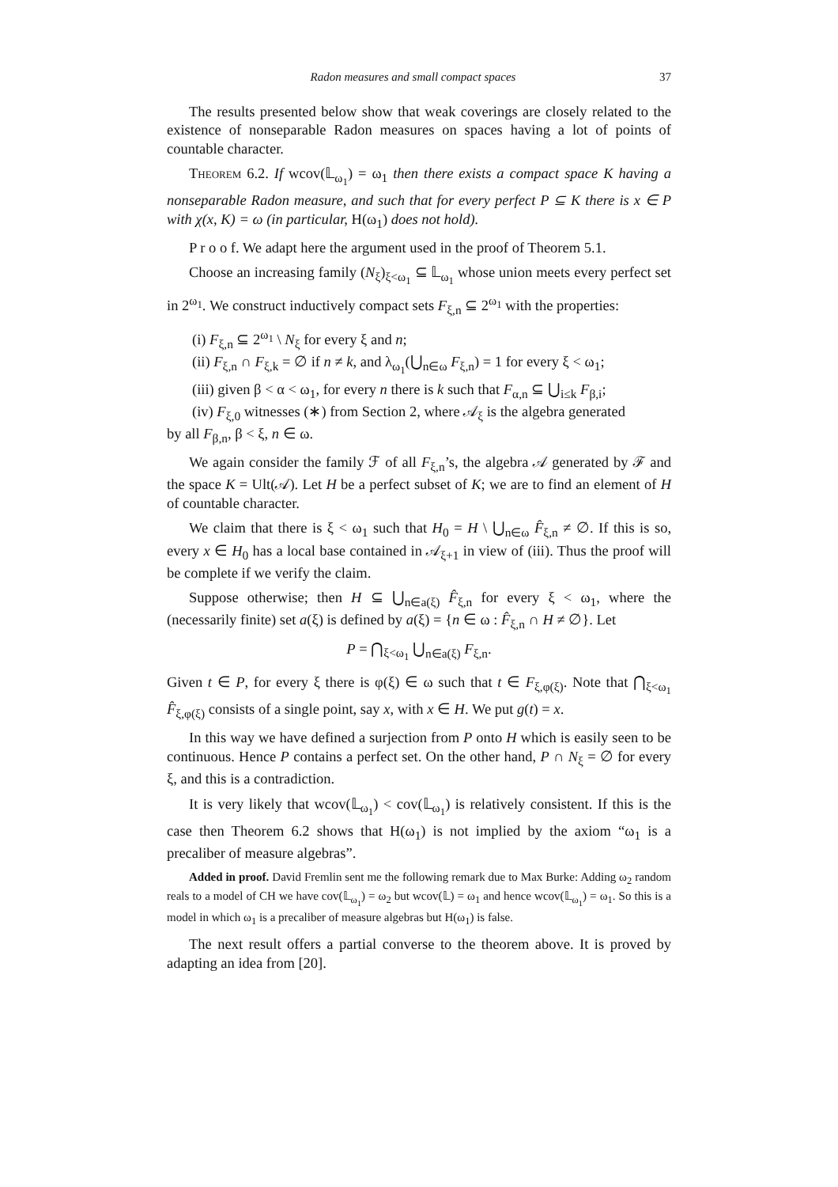Radon measures and small compact spaces 37
The results presented below show that weak coverings are closely related to the existence of nonseparable Radon measures on spaces having a lot of points of countable character.
Theorem 6.2. If wcov(𝕃<sub>ω<sub>1</sub></sub>) = ω<sub>1</sub> then there exists a compact space K having a nonseparable Radon measure, and such that for every perfect P ⊆ K there is x ∈ P with χ(x, K) = ω (in particular, H(ω<sub>1</sub>) does not hold).
P r o o f. We adapt here the argument used in the proof of Theorem 5.1.
Choose an increasing family (N<sub>ξ</sub>)<sub>ξ<ω<sub>1</sub></sub> ⊆ 𝕃<sub>ω<sub>1</sub></sub> whose union meets every perfect set in 2<sup>ω<sub>1</sub></sup>. We construct inductively compact sets F<sub>ξ,n</sub> ⊆ 2<sup>ω<sub>1</sub></sup> with the properties:
(i) F<sub>ξ,n</sub> ⊆ 2<sup>ω<sub>1</sub></sup> \ N<sub>ξ</sub> for every ξ and n;
(ii) F<sub>ξ,n</sub> ∩ F<sub>ξ,k</sub> = ∅ if n ≠ k, and λ<sub>ω<sub>1</sub></sub>(⋃<sub>n∈ω</sub> F<sub>ξ,n</sub>) = 1 for every ξ < ω<sub>1</sub>;
(iii) given β < α < ω<sub>1</sub>, for every n there is k such that F<sub>α,n</sub> ⊆ ⋃<sub>i≤k</sub> F<sub>β,i</sub>;
(iv) F<sub>ξ,0</sub> witnesses (∗) from Section 2, where 𝒜<sub>ξ</sub> is the algebra generated
by all F<sub>β,n</sub>, β < ξ, n ∈ ω.
We again consider the family ℱ of all F<sub>ξ,n</sub>’s, the algebra 𝒜 generated by ℱ and the space K = Ult(𝒜). Let H be a perfect subset of K; we are to find an element of H of countable character.
We claim that there is ξ < ω<sub>1</sub> such that H<sub>0</sub> = H \ ⋃<sub>n∈ω</sub> F̂<sub>ξ,n</sub> ≠ ∅. If this is so, every x ∈ H<sub>0</sub> has a local base contained in 𝒜<sub>ξ+1</sub> in view of (iii). Thus the proof will be complete if we verify the claim.
Suppose otherwise; then H ⊆ ⋃<sub>n∈a(ξ)</sub> F̂<sub>ξ,n</sub> for every ξ < ω<sub>1</sub>, where the (necessarily finite) set a(ξ) is defined by a(ξ) = {n ∈ ω : F̂<sub>ξ,n</sub> ∩ H ≠ ∅}. Let
P = ⋂<sub>ξ<ω<sub>1</sub></sub> ⋃<sub>n∈a(ξ)</sub> F<sub>ξ,n</sub>.
Given t ∈ P, for every ξ there is φ(ξ) ∈ ω such that t ∈ F<sub>ξ,φ(ξ)</sub>. Note that ⋂<sub>ξ<ω<sub>1</sub></sub> F̂<sub>ξ,φ(ξ)</sub> consists of a single point, say x, with x ∈ H. We put g(t) = x.
In this way we have defined a surjection from P onto H which is easily seen to be continuous. Hence P contains a perfect set. On the other hand, P ∩ N<sub>ξ</sub> = ∅ for every ξ, and this is a contradiction.
It is very likely that wcov(𝕃<sub>ω<sub>1</sub></sub>) < cov(𝕃<sub>ω<sub>1</sub></sub>) is relatively consistent. If this is the case then Theorem 6.2 shows that H(ω<sub>1</sub>) is not implied by the axiom “ω<sub>1</sub> is a precaliber of measure algebras”.
Added in proof. David Fremlin sent me the following remark due to Max Burke: Adding ω<sub>2</sub> random reals to a model of CH we have cov(𝕃<sub>ω<sub>1</sub></sub>) = ω<sub>2</sub> but wcov(𝕃) = ω<sub>1</sub> and hence wcov(𝕃<sub>ω<sub>1</sub></sub>) = ω<sub>1</sub>. So this is a model in which ω<sub>1</sub> is a precaliber of measure algebras but H(ω<sub>1</sub>) is false.
The next result offers a partial converse to the theorem above. It is proved by adapting an idea from [20].